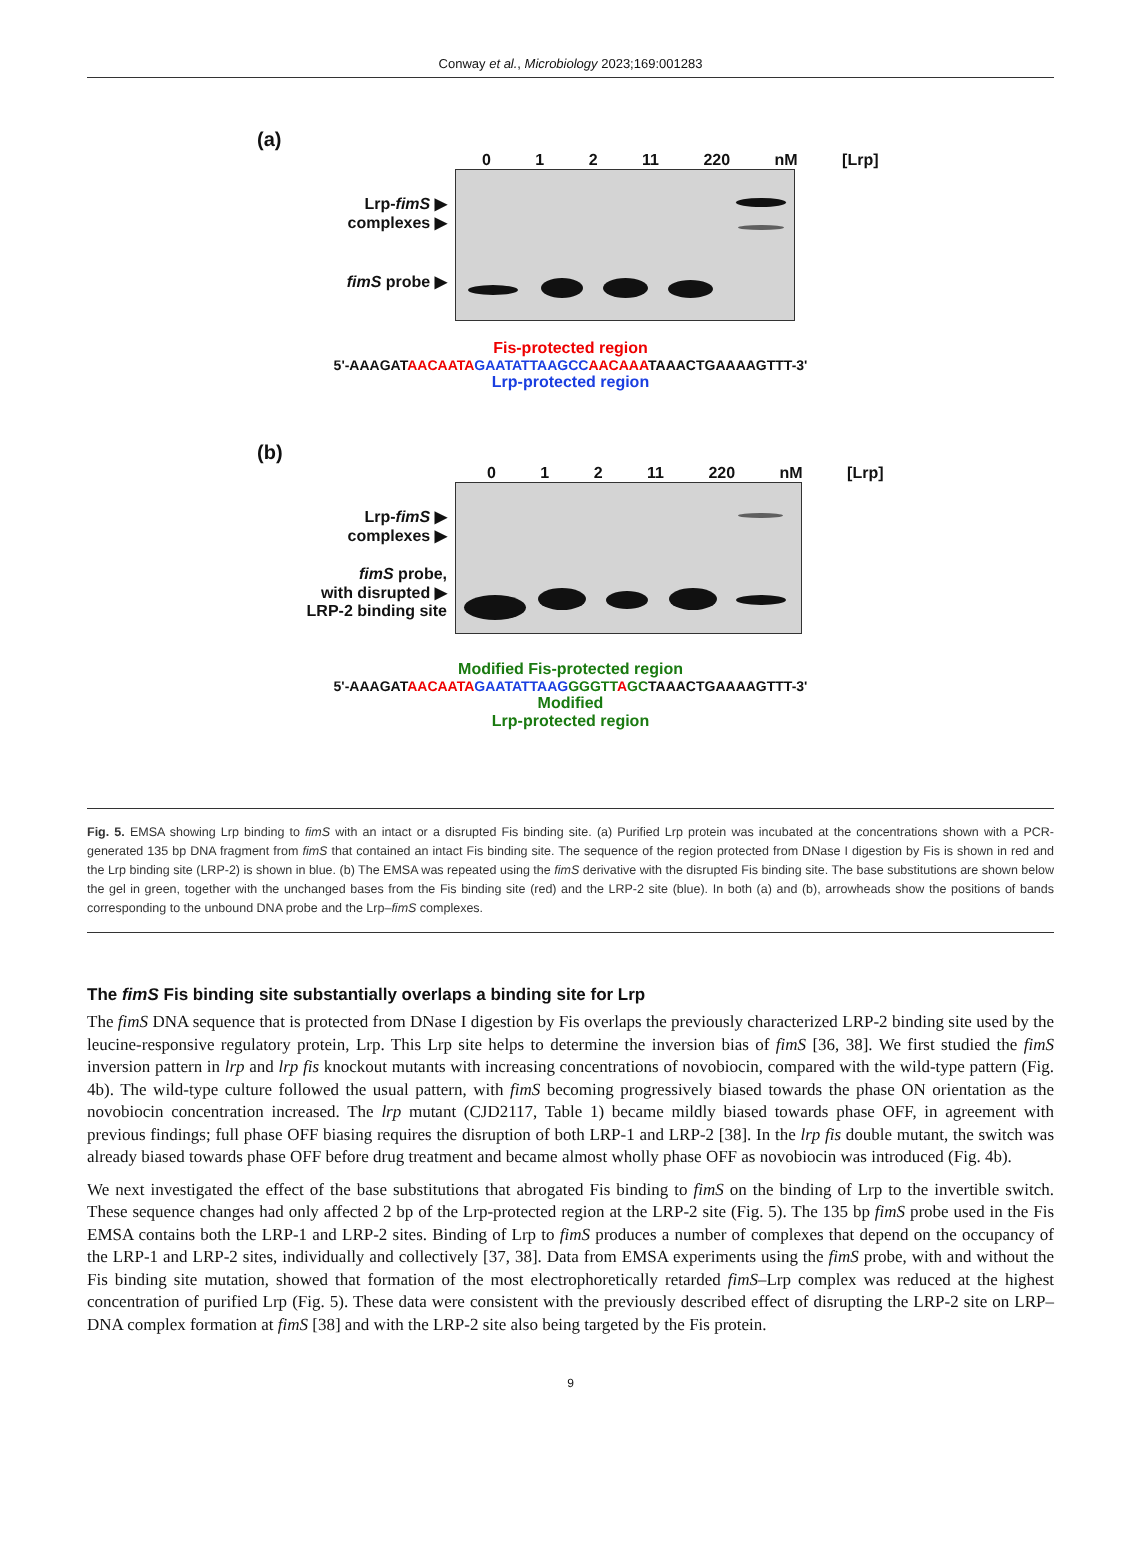Conway et al., Microbiology 2023;169:001283
(a)
0 1 2 11 220 nM [Lrp]
Lrp-fimS ▶
complexes ▶
fimS probe ▶
Fis-protected region
5'-AAAGATAACAATA GAATATTAAGCC AACAAATAAACTGAAAAGTTT-3'
Lrp-protected region
(b)
0 1 2 11 220 nM [Lrp]
Lrp-fimS ▶
complexes ▶
fimS probe,
with disrupted ▶
LRP-2 binding site
Modified Fis-protected region
5'-AAAGATAACAATA GAATATTAAG GGGTT AGCTAAACTGAAAAGTTT-3'
Modified
Lrp-protected region
Fig. 5. EMSA showing Lrp binding to fimS with an intact or a disrupted Fis binding site. (a) Purified Lrp protein was incubated at the concentrations shown with a PCR-generated 135 bp DNA fragment from fimS that contained an intact Fis binding site. The sequence of the region protected from DNase I digestion by Fis is shown in red and the Lrp binding site (LRP-2) is shown in blue. (b) The EMSA was repeated using the fimS derivative with the disrupted Fis binding site. The base substitutions are shown below the gel in green, together with the unchanged bases from the Fis binding site (red) and the LRP-2 site (blue). In both (a) and (b), arrowheads show the positions of bands corresponding to the unbound DNA probe and the Lrp–fimS complexes.
The fimS Fis binding site substantially overlaps a binding site for Lrp
The fimS DNA sequence that is protected from DNase I digestion by Fis overlaps the previously characterized LRP-2 binding site used by the leucine-responsive regulatory protein, Lrp. This Lrp site helps to determine the inversion bias of fimS [36, 38]. We first studied the fimS inversion pattern in lrp and lrp fis knockout mutants with increasing concentrations of novobiocin, compared with the wild-type pattern (Fig. 4b). The wild-type culture followed the usual pattern, with fimS becoming progressively biased towards the phase ON orientation as the novobiocin concentration increased. The lrp mutant (CJD2117, Table 1) became mildly biased towards phase OFF, in agreement with previous findings; full phase OFF biasing requires the disruption of both LRP-1 and LRP-2 [38]. In the lrp fis double mutant, the switch was already biased towards phase OFF before drug treatment and became almost wholly phase OFF as novobiocin was introduced (Fig. 4b).
We next investigated the effect of the base substitutions that abrogated Fis binding to fimS on the binding of Lrp to the invertible switch. These sequence changes had only affected 2 bp of the Lrp-protected region at the LRP-2 site (Fig. 5). The 135 bp fimS probe used in the Fis EMSA contains both the LRP-1 and LRP-2 sites. Binding of Lrp to fimS produces a number of complexes that depend on the occupancy of the LRP-1 and LRP-2 sites, individually and collectively [37, 38]. Data from EMSA experiments using the fimS probe, with and without the Fis binding site mutation, showed that formation of the most electrophoretically retarded fimS–Lrp complex was reduced at the highest concentration of purified Lrp (Fig. 5). These data were consistent with the previously described effect of disrupting the LRP-2 site on LRP–DNA complex formation at fimS [38] and with the LRP-2 site also being targeted by the Fis protein.
9